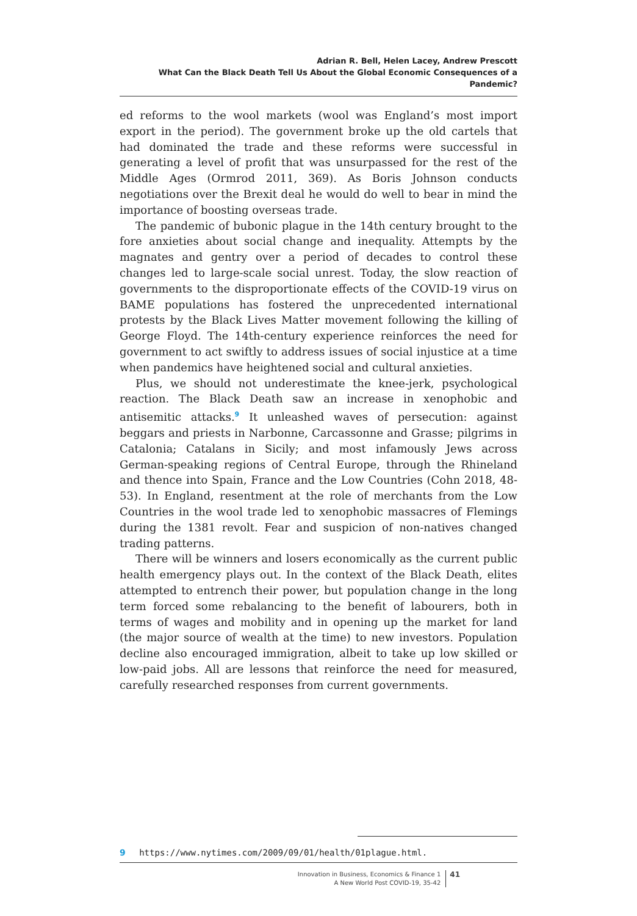Adrian R. Bell, Helen Lacey, Andrew Prescott
What Can the Black Death Tell Us About the Global Economic Consequences of a Pandemic?
ed reforms to the wool markets (wool was England’s most import export in the period). The government broke up the old cartels that had dominated the trade and these reforms were successful in generating a level of profit that was unsurpassed for the rest of the Middle Ages (Ormrod 2011, 369). As Boris Johnson conducts negotiations over the Brexit deal he would do well to bear in mind the importance of boosting overseas trade.
The pandemic of bubonic plague in the 14th century brought to the fore anxieties about social change and inequality. Attempts by the magnates and gentry over a period of decades to control these changes led to large-scale social unrest. Today, the slow reaction of governments to the disproportionate effects of the COVID-19 virus on BAME populations has fostered the unprecedented international protests by the Black Lives Matter movement following the killing of George Floyd. The 14th-century experience reinforces the need for government to act swiftly to address issues of social injustice at a time when pandemics have heightened social and cultural anxieties.
Plus, we should not underestimate the knee-jerk, psychological reaction. The Black Death saw an increase in xenophobic and antisemitic attacks.<sup>9</sup> It unleashed waves of persecution: against beggars and priests in Narbonne, Carcassonne and Grasse; pilgrims in Catalonia; Catalans in Sicily; and most infamously Jews across German-speaking regions of Central Europe, through the Rhineland and thence into Spain, France and the Low Countries (Cohn 2018, 48-53). In England, resentment at the role of merchants from the Low Countries in the wool trade led to xenophobic massacres of Flemings during the 1381 revolt. Fear and suspicion of non-natives changed trading patterns.
There will be winners and losers economically as the current public health emergency plays out. In the context of the Black Death, elites attempted to entrench their power, but population change in the long term forced some rebalancing to the benefit of labourers, both in terms of wages and mobility and in opening up the market for land (the major source of wealth at the time) to new investors. Population decline also encouraged immigration, albeit to take up low skilled or low-paid jobs. All are lessons that reinforce the need for measured, carefully researched responses from current governments.
9 https://www.nytimes.com/2009/09/01/health/01plague.html.
Innovation in Business, Economics & Finance 1
A New World Post COVID-19, 35-42
41